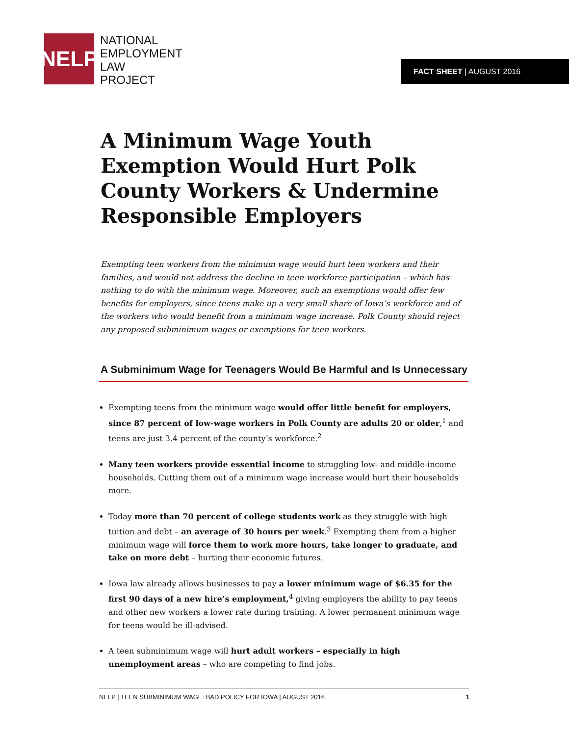NELP
NATIONAL
EMPLOYMENT
LAW
PROJECT
FACT SHEET | AUGUST 2016
A Minimum Wage Youth Exemption Would Hurt Polk County Workers & Undermine Responsible Employers
Exempting teen workers from the minimum wage would hurt teen workers and their families, and would not address the decline in teen workforce participation – which has nothing to do with the minimum wage. Moreover, such an exemptions would offer few benefits for employers, since teens make up a very small share of Iowa’s workforce and of the workers who would benefit from a minimum wage increase. Polk County should reject any proposed subminimum wages or exemptions for teen workers.
A Subminimum Wage for Teenagers Would Be Harmful and Is Unnecessary
Exempting teens from the minimum wage would offer little benefit for employers, since 87 percent of low-wage workers in Polk County are adults 20 or older,<sup>1</sup> and teens are just 3.4 percent of the county’s workforce.<sup>2</sup>
Many teen workers provide essential income to struggling low- and middle-income households. Cutting them out of a minimum wage increase would hurt their households more.
Today more than 70 percent of college students work as they struggle with high tuition and debt – an average of 30 hours per week.<sup>3</sup> Exempting them from a higher minimum wage will force them to work more hours, take longer to graduate, and take on more debt – hurting their economic futures.
Iowa law already allows businesses to pay a lower minimum wage of $6.35 for the first 90 days of a new hire’s employment,<sup>4</sup> giving employers the ability to pay teens and other new workers a lower rate during training. A lower permanent minimum wage for teens would be ill-advised.
A teen subminimum wage will hurt adult workers – especially in high unemployment areas – who are competing to find jobs.
NELP | TEEN SUBMINIMUM WAGE: BAD POLICY FOR IOWA | AUGUST 2016 1